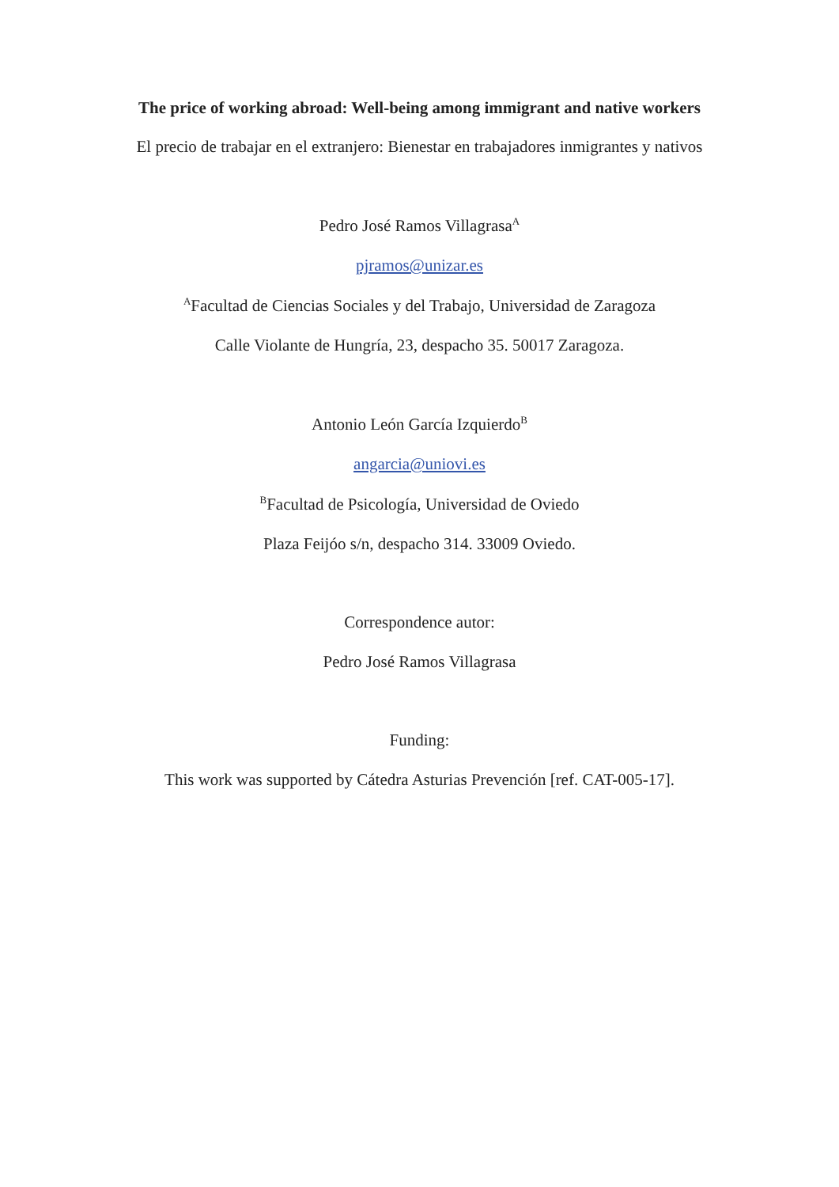The price of working abroad: Well-being among immigrant and native workers
El precio de trabajar en el extranjero: Bienestar en trabajadores inmigrantes y nativos
Pedro José Ramos Villagrasa<sup>A</sup>
pjramos@unizar.es
<sup>A</sup>Facultad de Ciencias Sociales y del Trabajo, Universidad de Zaragoza
Calle Violante de Hungría, 23, despacho 35. 50017 Zaragoza.
Antonio León García Izquierdo<sup>B</sup>
angarcia@uniovi.es
<sup>B</sup>Facultad de Psicología, Universidad de Oviedo
Plaza Feijóo s/n, despacho 314. 33009 Oviedo.
Correspondence autor:
Pedro José Ramos Villagrasa
Funding:
This work was supported by Cátedra Asturias Prevención [ref. CAT-005-17].